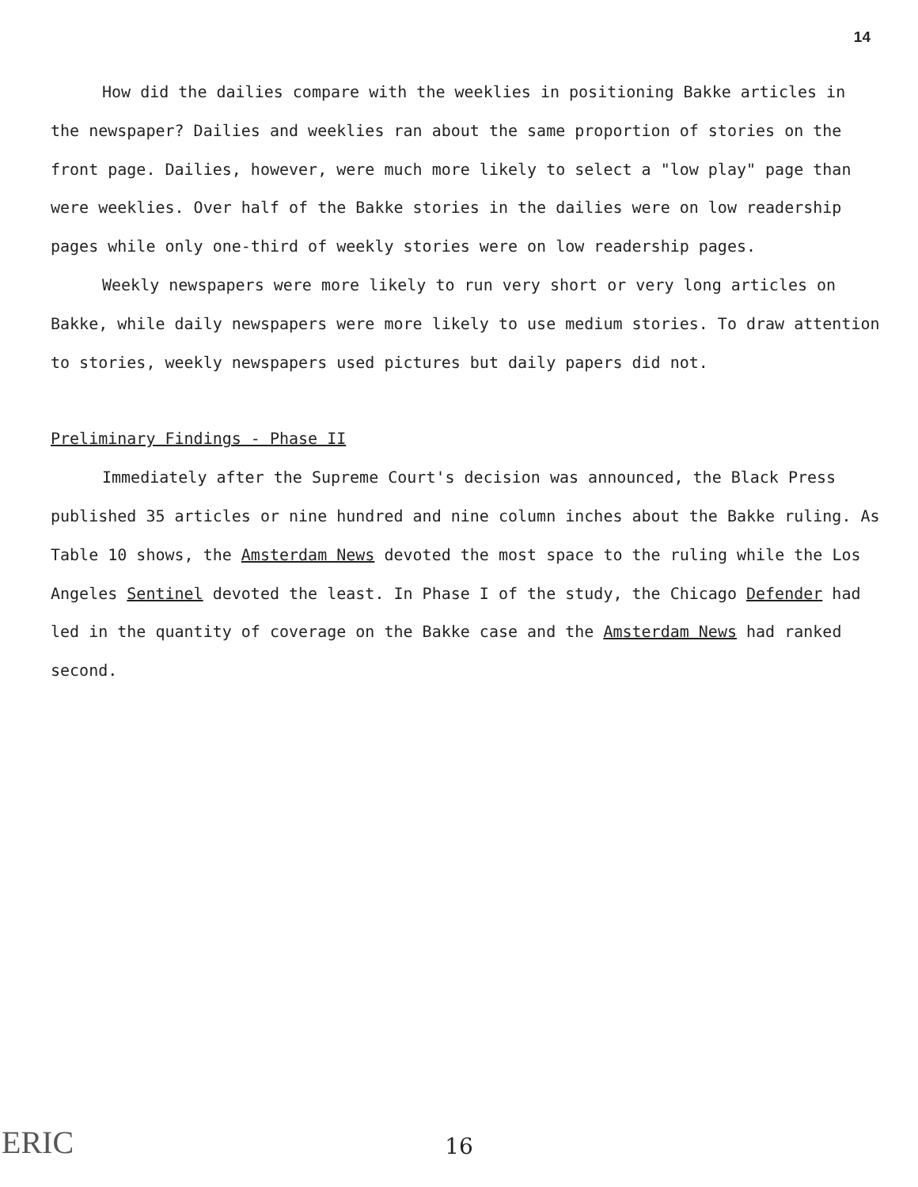14
How did the dailies compare with the weeklies in positioning Bakke articles in the newspaper? Dailies and weeklies ran about the same proportion of stories on the front page. Dailies, however, were much more likely to select a "low play" page than were weeklies. Over half of the Bakke stories in the dailies were on low readership pages while only one-third of weekly stories were on low readership pages.
Weekly newspapers were more likely to run very short or very long articles on Bakke, while daily newspapers were more likely to use medium stories. To draw attention to stories, weekly newspapers used pictures but daily papers did not.
Preliminary Findings - Phase II
Immediately after the Supreme Court's decision was announced, the Black Press published 35 articles or nine hundred and nine column inches about the Bakke ruling. As Table 10 shows, the Amsterdam News devoted the most space to the ruling while the Los Angeles Sentinel devoted the least. In Phase I of the study, the Chicago Defender had led in the quantity of coverage on the Bakke case and the Amsterdam News had ranked second.
ERIC
16